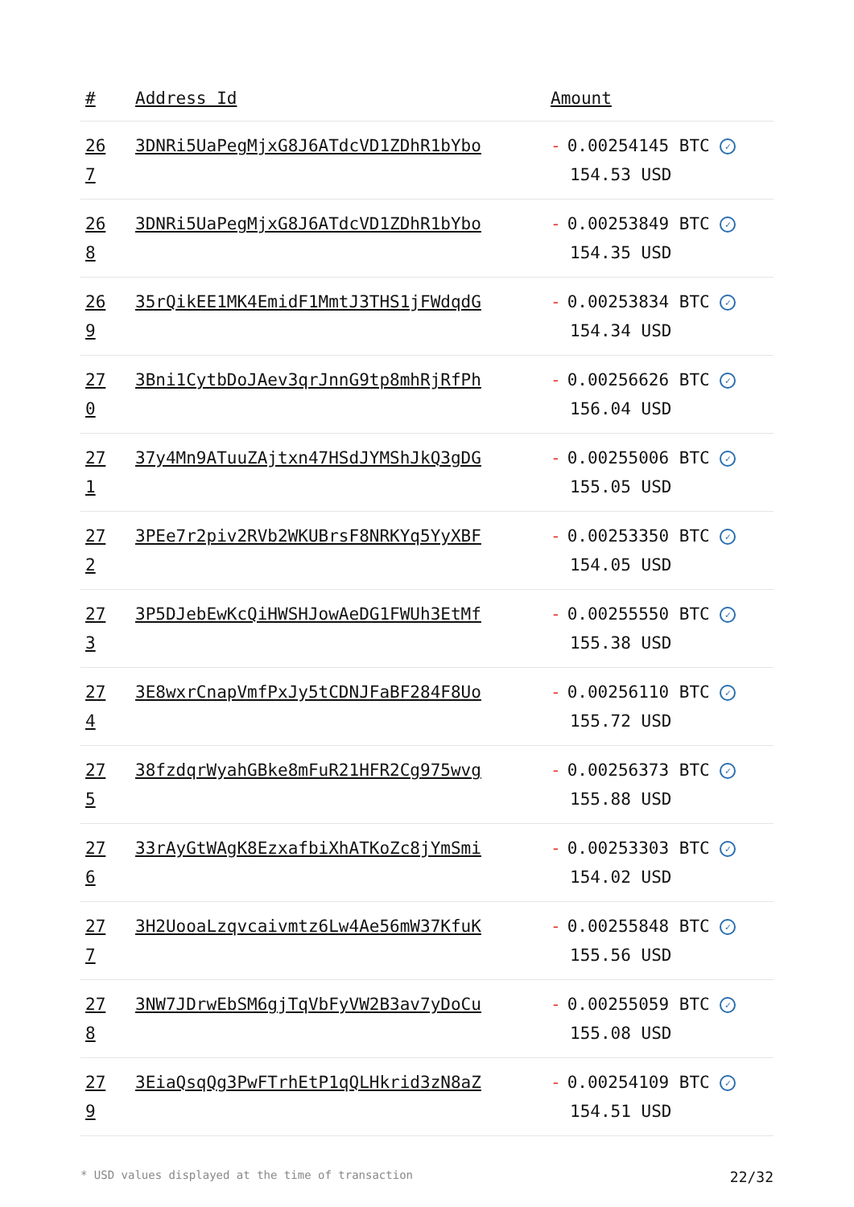| # | Address Id | Amount |
| --- | --- | --- |
| 26 7 | 3DNRi5UaPegMjxG8J6ATdcVD1ZDhR1bYbo | - 0.00254145 BTC ✓ 154.53 USD |
| 26 8 | 3DNRi5UaPegMjxG8J6ATdcVD1ZDhR1bYbo | - 0.00253849 BTC ✓ 154.35 USD |
| 26 9 | 35rQikEE1MK4EmidF1MmtJ3THS1jFWdqdG | - 0.00253834 BTC ✓ 154.34 USD |
| 27 0 | 3Bni1CytbDoJAev3qrJnnG9tp8mhRjRfPh | - 0.00256626 BTC ✓ 156.04 USD |
| 27 1 | 37y4Mn9ATuuZAjtxn47HSdJYMShJkQ3gDG | - 0.00255006 BTC ✓ 155.05 USD |
| 27 2 | 3PEe7r2piv2RVb2WKUBrsF8NRKYq5YyXBF | - 0.00253350 BTC ✓ 154.05 USD |
| 27 3 | 3P5DJebEwKcQiHWSHJowAeDG1FWUh3EtMf | - 0.00255550 BTC ✓ 155.38 USD |
| 27 4 | 3E8wxrCnapVmfPxJy5tCDNJFaBF284F8Uo | - 0.00256110 BTC ✓ 155.72 USD |
| 27 5 | 38fzdqrWyahGBke8mFuR21HFR2Cg975wvg | - 0.00256373 BTC ✓ 155.88 USD |
| 27 6 | 33rAyGtWAgK8EzxafbiXhATKoZc8jYmSmi | - 0.00253303 BTC ✓ 154.02 USD |
| 27 7 | 3H2UooaLzqvcaivmtz6Lw4Ae56mW37KfuK | - 0.00255848 BTC ✓ 155.56 USD |
| 27 8 | 3NW7JDrwEbSM6gjTqVbFyVW2B3av7yDoCu | - 0.00255059 BTC ✓ 155.08 USD |
| 27 9 | 3EiaQsqQg3PwFTrhEtP1qQLHkrid3zN8aZ | - 0.00254109 BTC ✓ 154.51 USD |
* USD values displayed at the time of transaction 22/32